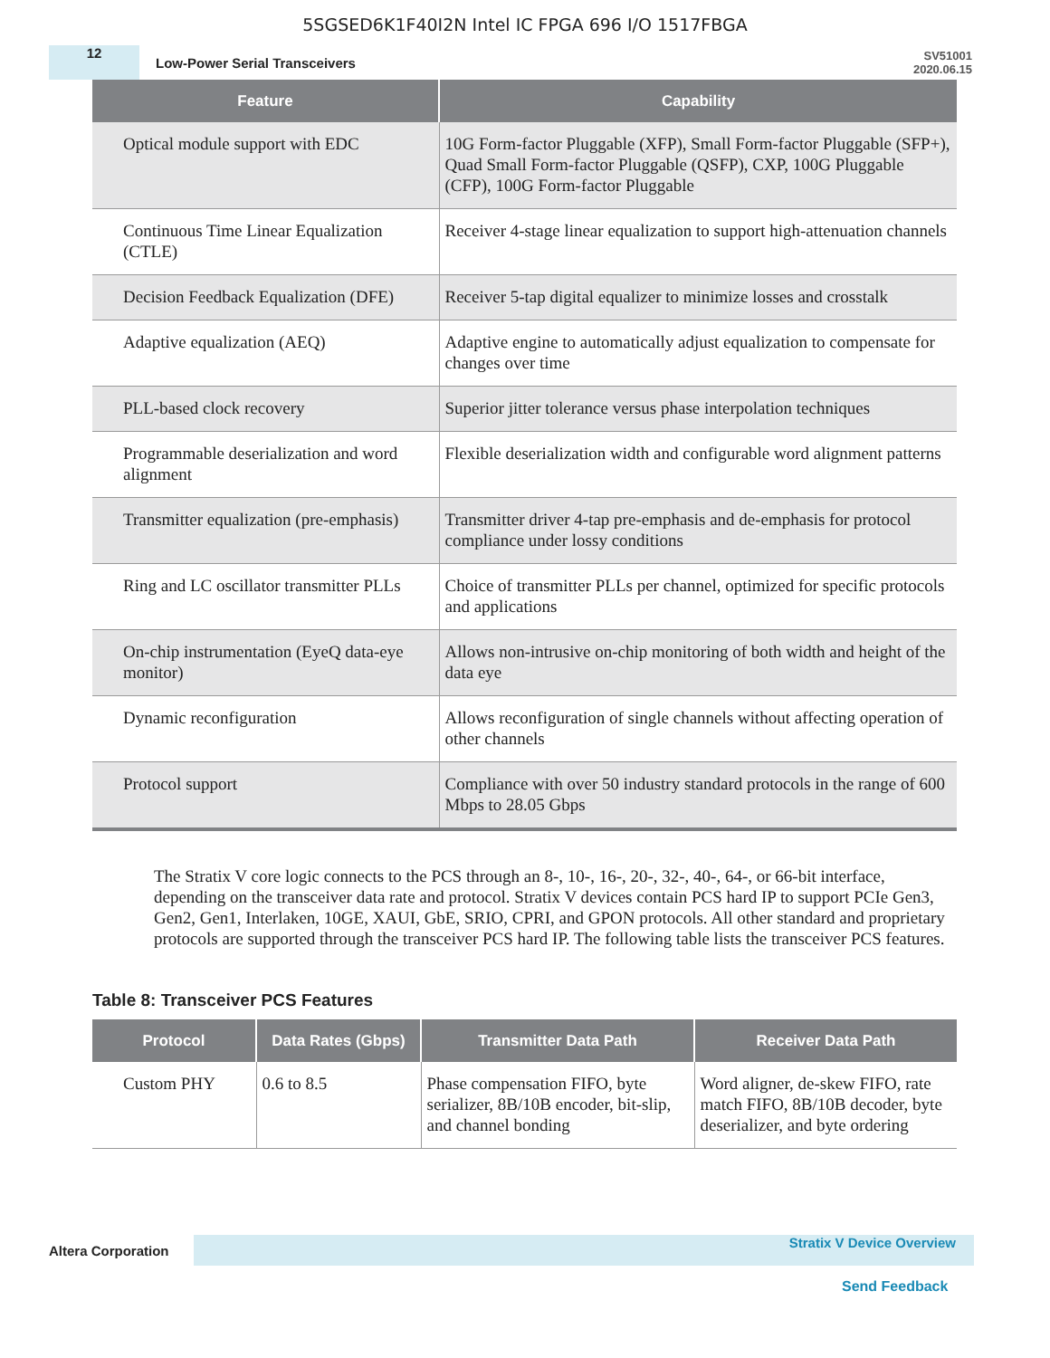5SGSED6K1F40I2N Intel IC FPGA 696 I/O 1517FBGA
12
Low-Power Serial Transceivers
SV51001
2020.06.15
| Feature | Capability |
| --- | --- |
| Optical module support with EDC | 10G Form-factor Pluggable (XFP), Small Form-factor Pluggable (SFP+), Quad Small Form-factor Pluggable (QSFP), CXP, 100G Pluggable (CFP), 100G Form-factor Pluggable |
| Continuous Time Linear Equalization (CTLE) | Receiver 4-stage linear equalization to support high-attenuation channels |
| Decision Feedback Equalization (DFE) | Receiver 5-tap digital equalizer to minimize losses and crosstalk |
| Adaptive equalization (AEQ) | Adaptive engine to automatically adjust equalization to compensate for changes over time |
| PLL-based clock recovery | Superior jitter tolerance versus phase interpolation techniques |
| Programmable deserialization and word alignment | Flexible deserialization width and configurable word alignment patterns |
| Transmitter equalization (pre-emphasis) | Transmitter driver 4-tap pre-emphasis and de-emphasis for protocol compliance under lossy conditions |
| Ring and LC oscillator transmitter PLLs | Choice of transmitter PLLs per channel, optimized for specific protocols and applications |
| On-chip instrumentation (EyeQ data-eye monitor) | Allows non-intrusive on-chip monitoring of both width and height of the data eye |
| Dynamic reconfiguration | Allows reconfiguration of single channels without affecting operation of other channels |
| Protocol support | Compliance with over 50 industry standard protocols in the range of 600 Mbps to 28.05 Gbps |
The Stratix V core logic connects to the PCS through an 8-, 10-, 16-, 20-, 32-, 40-, 64-, or 66-bit interface, depending on the transceiver data rate and protocol. Stratix V devices contain PCS hard IP to support PCIe Gen3, Gen2, Gen1, Interlaken, 10GE, XAUI, GbE, SRIO, CPRI, and GPON protocols. All other standard and proprietary protocols are supported through the transceiver PCS hard IP. The following table lists the transceiver PCS features.
Table 8: Transceiver PCS Features
| Protocol | Data Rates (Gbps) | Transmitter Data Path | Receiver Data Path |
| --- | --- | --- | --- |
| Custom PHY | 0.6 to 8.5 | Phase compensation FIFO, byte serializer, 8B/10B encoder, bit-slip, and channel bonding | Word aligner, de-skew FIFO, rate match FIFO, 8B/10B decoder, byte deserializer, and byte ordering |
Altera Corporation
Stratix V Device Overview
Send Feedback